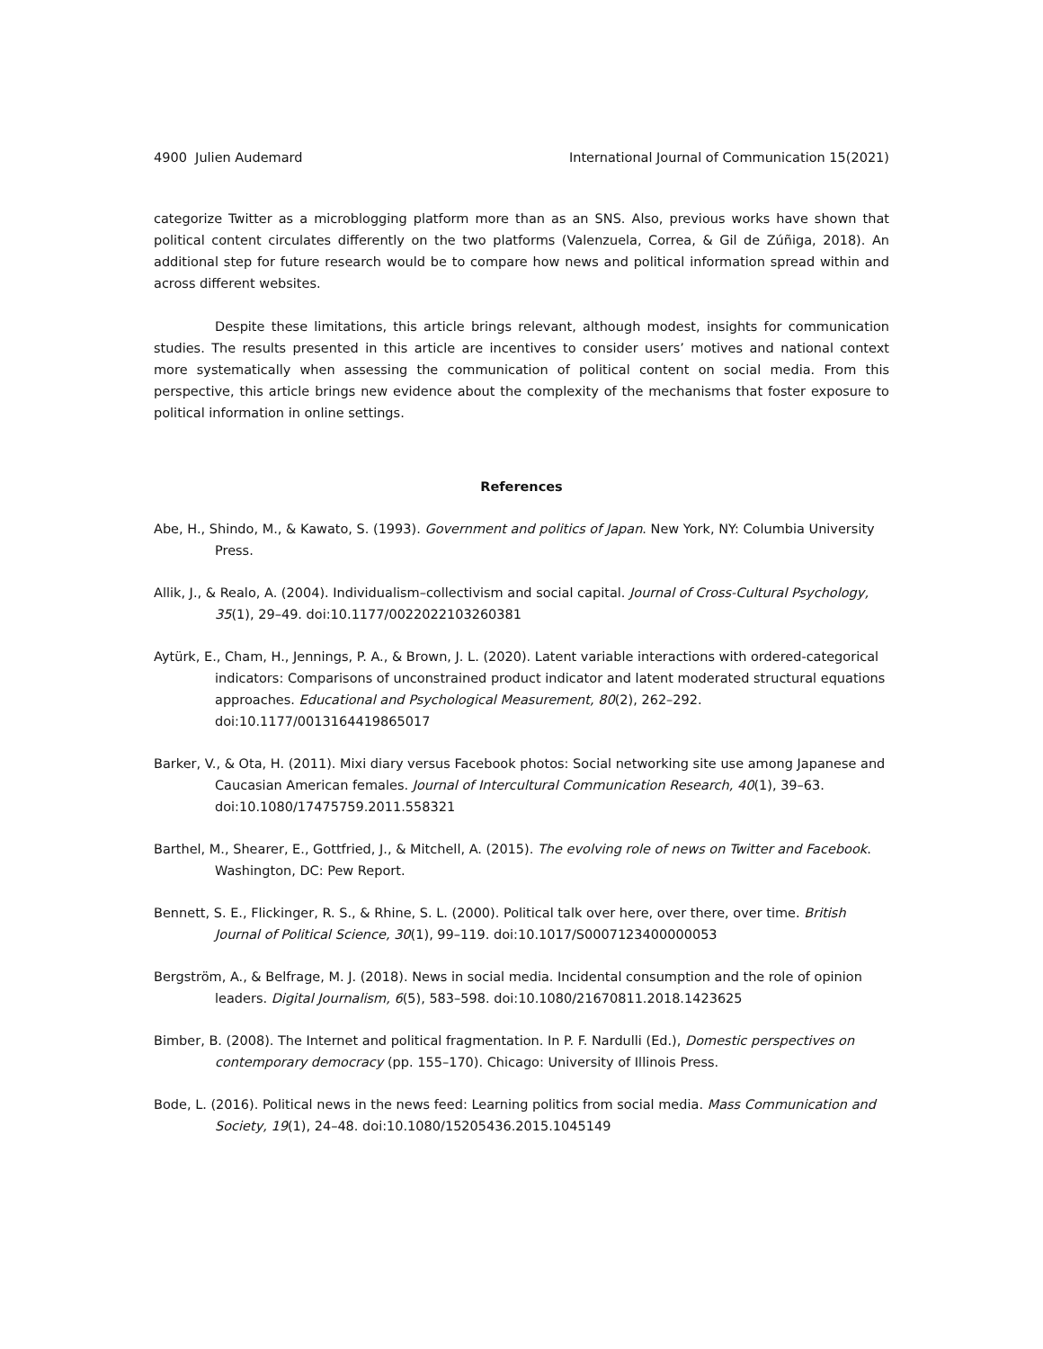4900 Julien Audemard International Journal of Communication 15(2021)
categorize Twitter as a microblogging platform more than as an SNS. Also, previous works have shown that political content circulates differently on the two platforms (Valenzuela, Correa, & Gil de Zúñiga, 2018). An additional step for future research would be to compare how news and political information spread within and across different websites.
Despite these limitations, this article brings relevant, although modest, insights for communication studies. The results presented in this article are incentives to consider users’ motives and national context more systematically when assessing the communication of political content on social media. From this perspective, this article brings new evidence about the complexity of the mechanisms that foster exposure to political information in online settings.
References
Abe, H., Shindo, M., & Kawato, S. (1993). Government and politics of Japan. New York, NY: Columbia University Press.
Allik, J., & Realo, A. (2004). Individualism–collectivism and social capital. Journal of Cross-Cultural Psychology, 35(1), 29–49. doi:10.1177/0022022103260381
Aytürk, E., Cham, H., Jennings, P. A., & Brown, J. L. (2020). Latent variable interactions with ordered-categorical indicators: Comparisons of unconstrained product indicator and latent moderated structural equations approaches. Educational and Psychological Measurement, 80(2), 262–292. doi:10.1177/0013164419865017
Barker, V., & Ota, H. (2011). Mixi diary versus Facebook photos: Social networking site use among Japanese and Caucasian American females. Journal of Intercultural Communication Research, 40(1), 39–63. doi:10.1080/17475759.2011.558321
Barthel, M., Shearer, E., Gottfried, J., & Mitchell, A. (2015). The evolving role of news on Twitter and Facebook. Washington, DC: Pew Report.
Bennett, S. E., Flickinger, R. S., & Rhine, S. L. (2000). Political talk over here, over there, over time. British Journal of Political Science, 30(1), 99–119. doi:10.1017/S0007123400000053
Bergström, A., & Belfrage, M. J. (2018). News in social media. Incidental consumption and the role of opinion leaders. Digital Journalism, 6(5), 583–598. doi:10.1080/21670811.2018.1423625
Bimber, B. (2008). The Internet and political fragmentation. In P. F. Nardulli (Ed.), Domestic perspectives on contemporary democracy (pp. 155–170). Chicago: University of Illinois Press.
Bode, L. (2016). Political news in the news feed: Learning politics from social media. Mass Communication and Society, 19(1), 24–48. doi:10.1080/15205436.2015.1045149